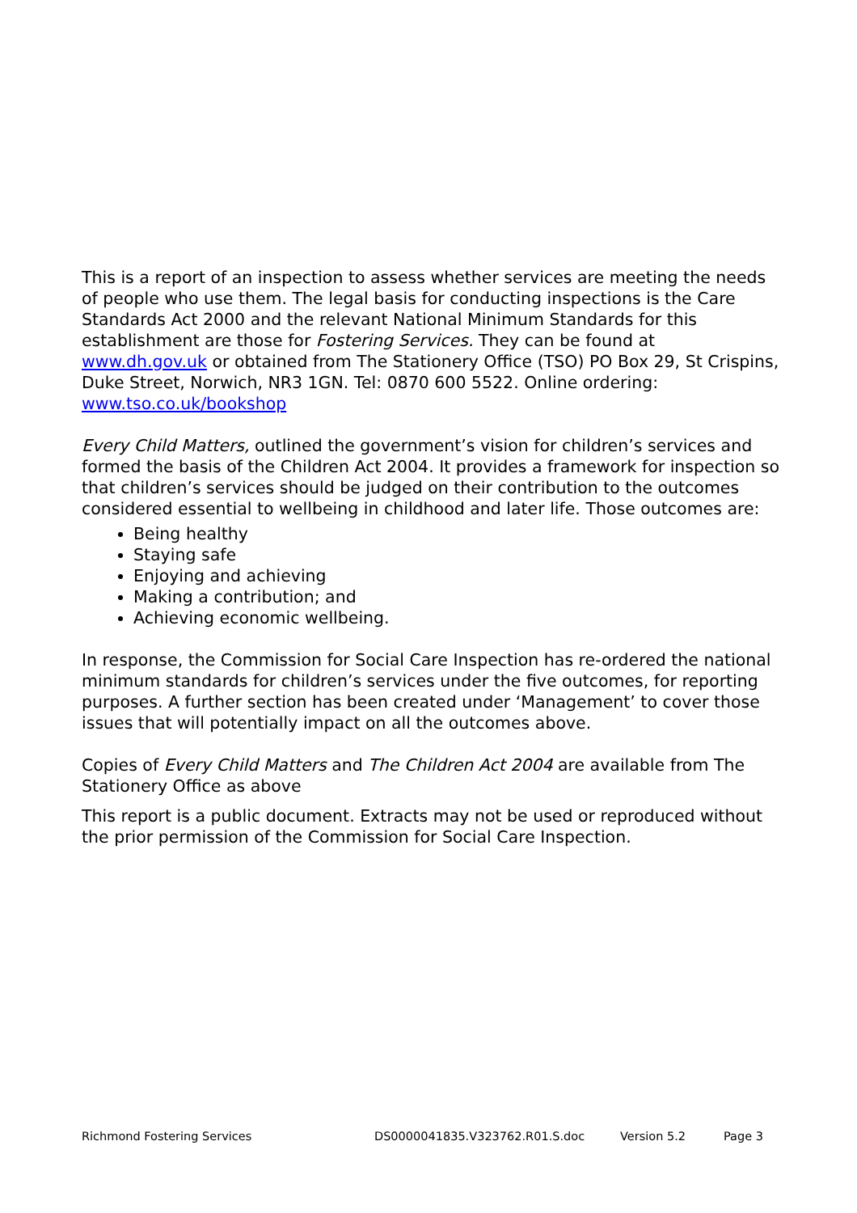This is a report of an inspection to assess whether services are meeting the needs of people who use them. The legal basis for conducting inspections is the Care Standards Act 2000 and the relevant National Minimum Standards for this establishment are those for Fostering Services. They can be found at www.dh.gov.uk or obtained from The Stationery Office (TSO) PO Box 29, St Crispins, Duke Street, Norwich, NR3 1GN. Tel: 0870 600 5522. Online ordering: www.tso.co.uk/bookshop
Every Child Matters, outlined the government’s vision for children’s services and formed the basis of the Children Act 2004. It provides a framework for inspection so that children’s services should be judged on their contribution to the outcomes considered essential to wellbeing in childhood and later life. Those outcomes are:
Being healthy
Staying safe
Enjoying and achieving
Making a contribution; and
Achieving economic wellbeing.
In response, the Commission for Social Care Inspection has re-ordered the national minimum standards for children’s services under the five outcomes, for reporting purposes. A further section has been created under ‘Management’ to cover those issues that will potentially impact on all the outcomes above.
Copies of Every Child Matters and The Children Act 2004 are available from The Stationery Office as above
This report is a public document. Extracts may not be used or reproduced without the prior permission of the Commission for Social Care Inspection.
Richmond Fostering Services DS0000041835.V323762.R01.S.doc Version 5.2 Page 3